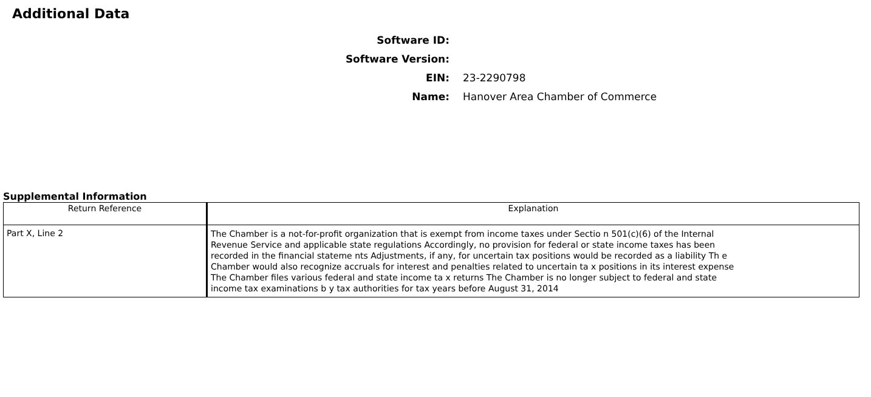Additional Data
Software ID:
Software Version:
EIN: 23-2290798
Name: Hanover Area Chamber of Commerce
Supplemental Information
| Return Reference | Explanation |
| --- | --- |
| Part X, Line 2 | The Chamber is a not-for-profit organization that is exempt from income taxes under Sectio n 501(c)(6) of the Internal Revenue Service and applicable state regulations Accordingly, no provision for federal or state income taxes has been recorded in the financial stateme nts Adjustments, if any, for uncertain tax positions would be recorded as a liability Th e Chamber would also recognize accruals for interest and penalties related to uncertain ta x positions in its interest expense The Chamber files various federal and state income ta x returns The Chamber is no longer subject to federal and state income tax examinations b y tax authorities for tax years before August 31, 2014 |